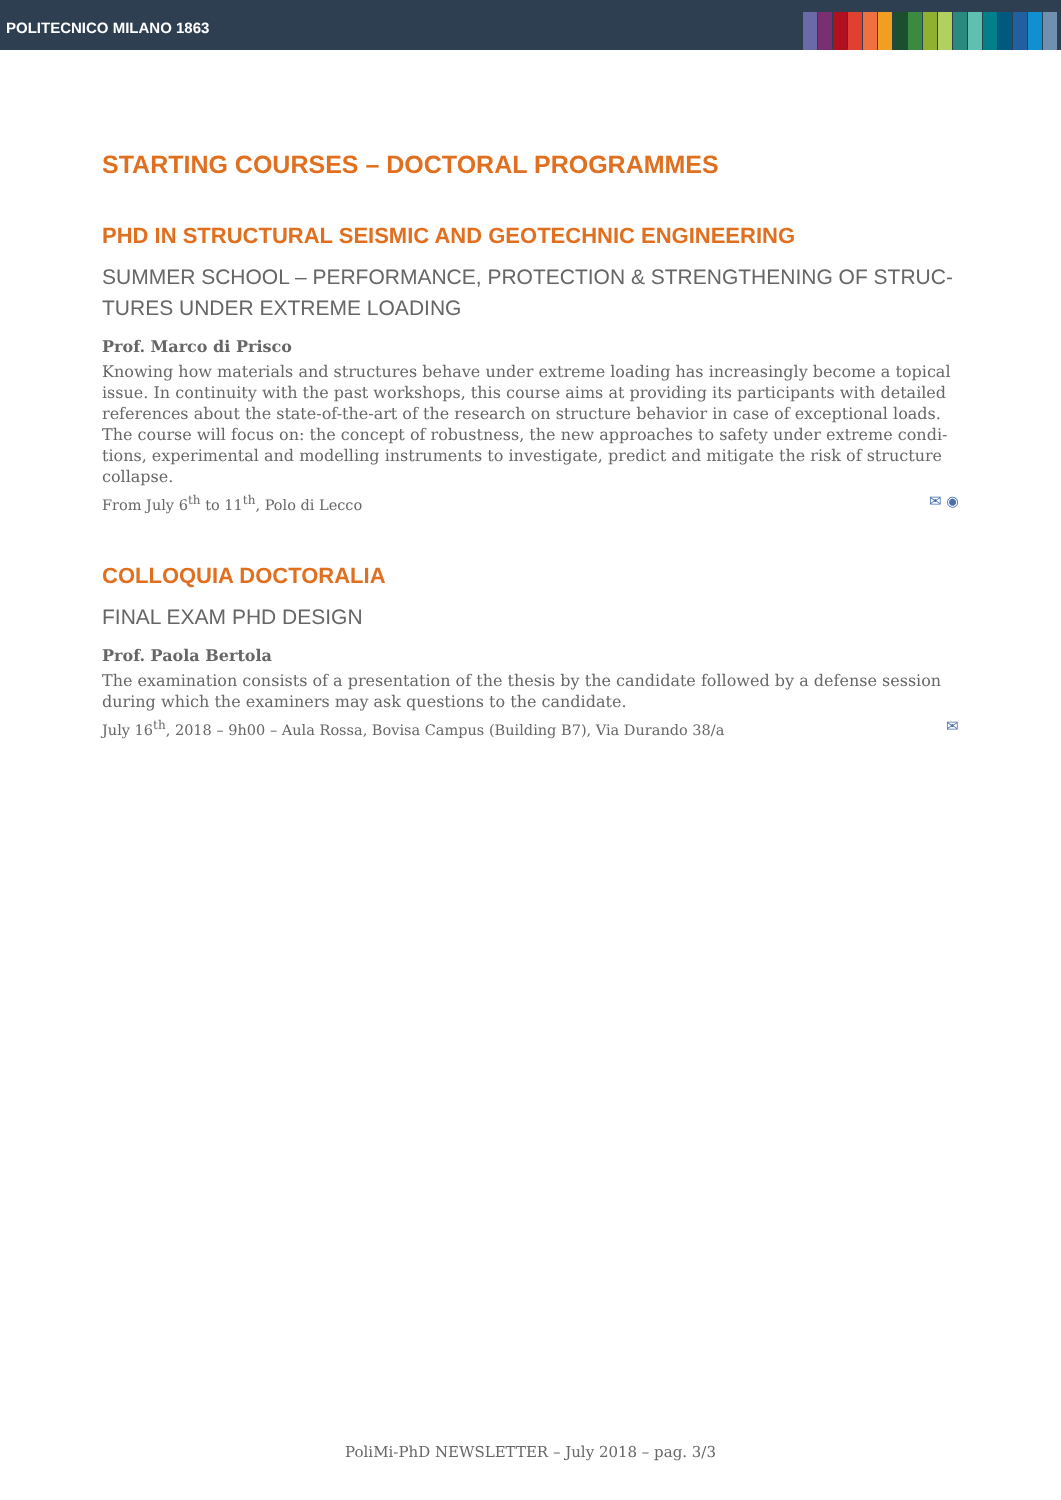POLITECNICO MILANO 1863
STARTING COURSES – DOCTORAL PROGRAMMES
PHD IN STRUCTURAL SEISMIC AND GEOTECHNIC ENGINEERING
SUMMER SCHOOL – PERFORMANCE, PROTECTION & STRENGTHENING OF STRUC-TURES UNDER EXTREME LOADING
Prof. Marco di Prisco
Knowing how materials and structures behave under extreme loading has increasingly become a topical issue. In continuity with the past workshops, this course aims at providing its participants with detailed references about the state-of-the-art of the research on structure behavior in case of exceptional loads. The course will focus on: the concept of robustness, the new approaches to safety under extreme condi-tions, experimental and modelling instruments to investigate, predict and mitigate the risk of structure collapse.
From July 6<sup>th</sup> to 11<sup>th</sup>, Polo di Lecco ✉ ◉
COLLOQUIA DOCTORALIA
FINAL EXAM PHD DESIGN
Prof. Paola Bertola
The examination consists of a presentation of the thesis by the candidate followed by a defense session during which the examiners may ask questions to the candidate.
July 16<sup>th</sup>, 2018 – 9h00 – Aula Rossa, Bovisa Campus (Building B7), Via Durando 38/a ✉
PoliMi-PhD NEWSLETTER – July 2018 – pag. 3/3